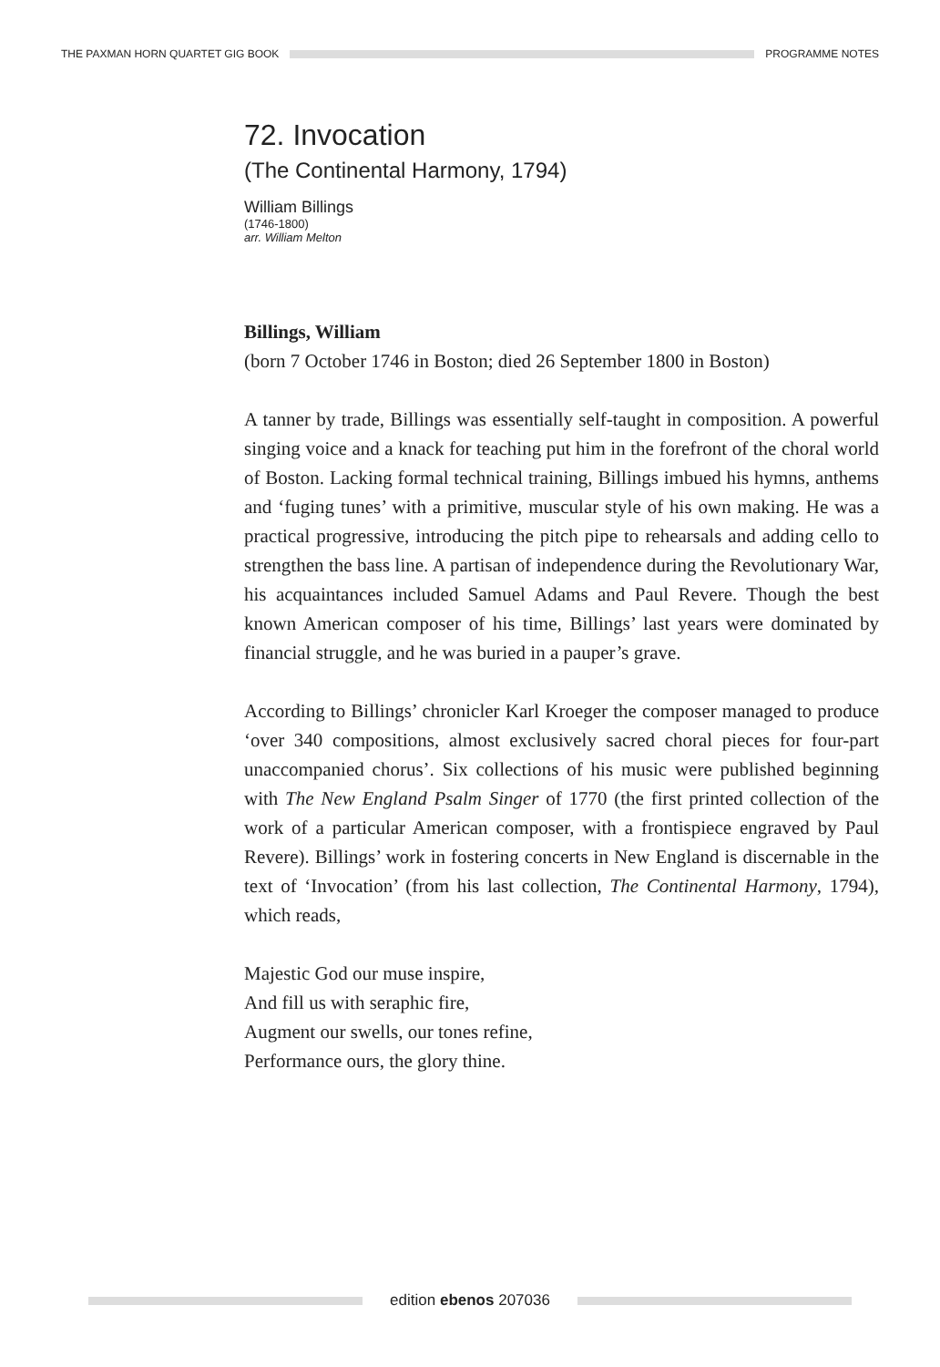THE PAXMAN HORN QUARTET GIG BOOK
PROGRAMME NOTES
72. Invocation
(The Continental Harmony, 1794)
William Billings
(1746-1800)
arr. William Melton
Billings, William
(born 7 October 1746 in Boston; died 26 September 1800 in Boston)
A tanner by trade, Billings was essentially self-taught in composition. A powerful singing voice and a knack for teaching put him in the forefront of the choral world of Boston. Lacking formal technical training, Billings imbued his hymns, anthems and ‘fuging tunes’ with a primitive, muscular style of his own making. He was a practical progressive, introducing the pitch pipe to rehearsals and adding cello to strengthen the bass line. A partisan of independence during the Revolutionary War, his acquaintances included Samuel Adams and Paul Revere. Though the best known American composer of his time, Billings’ last years were dominated by financial struggle, and he was buried in a pauper’s grave.
According to Billings’ chronicler Karl Kroeger the composer managed to produce ‘over 340 compositions, almost exclusively sacred choral pieces for four-part unaccompanied chorus’. Six collections of his music were published beginning with The New England Psalm Singer of 1770 (the first printed collection of the work of a particular American composer, with a frontispiece engraved by Paul Revere). Billings’ work in fostering concerts in New England is discernable in the text of ‘Invocation’ (from his last collection, The Continental Harmony, 1794), which reads,
Majestic God our muse inspire,
And fill us with seraphic fire,
Augment our swells, our tones refine,
Performance ours, the glory thine.
edition ebenos 207036